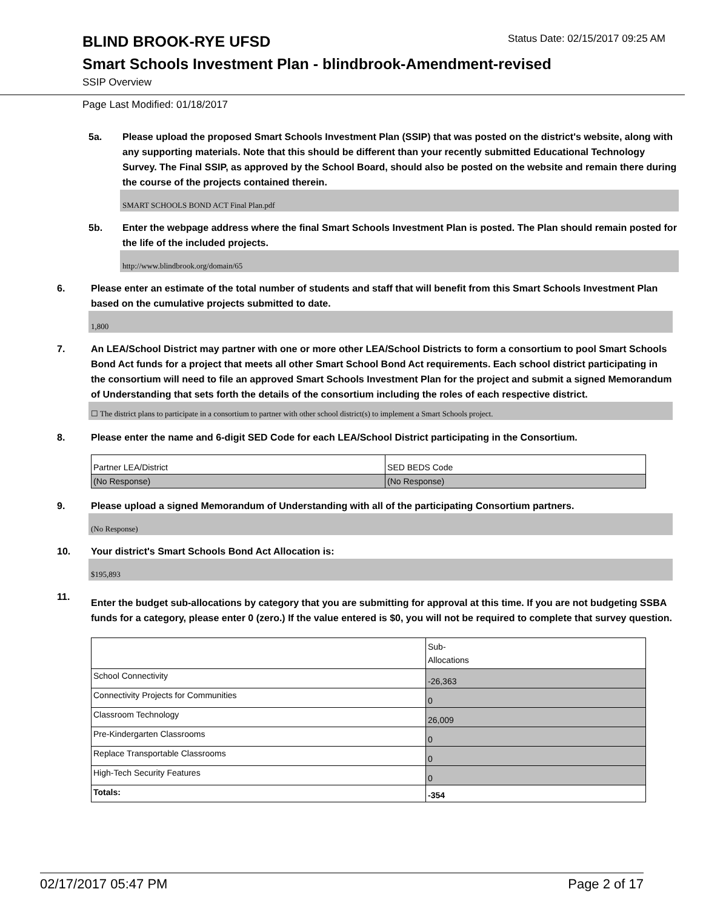BLIND BROOK-RYE UFSD
Status Date: 02/15/2017 09:25 AM
Smart Schools Investment Plan - blindbrook-Amendment-revised
SSIP Overview
Page Last Modified: 01/18/2017
5a. Please upload the proposed Smart Schools Investment Plan (SSIP) that was posted on the district's website, along with any supporting materials. Note that this should be different than your recently submitted Educational Technology Survey. The Final SSIP, as approved by the School Board, should also be posted on the website and remain there during the course of the projects contained therein.
SMART SCHOOLS BOND ACT Final Plan.pdf
5b. Enter the webpage address where the final Smart Schools Investment Plan is posted. The Plan should remain posted for the life of the included projects.
http://www.blindbrook.org/domain/65
6. Please enter an estimate of the total number of students and staff that will benefit from this Smart Schools Investment Plan based on the cumulative projects submitted to date.
1,800
7. An LEA/School District may partner with one or more other LEA/School Districts to form a consortium to pool Smart Schools Bond Act funds for a project that meets all other Smart School Bond Act requirements. Each school district participating in the consortium will need to file an approved Smart Schools Investment Plan for the project and submit a signed Memorandum of Understanding that sets forth the details of the consortium including the roles of each respective district.
☐ The district plans to participate in a consortium to partner with other school district(s) to implement a Smart Schools project.
8. Please enter the name and 6-digit SED Code for each LEA/School District participating in the Consortium.
| Partner LEA/District | SED BEDS Code |
| (No Response) | (No Response) |
9. Please upload a signed Memorandum of Understanding with all of the participating Consortium partners.
(No Response)
10. Your district's Smart Schools Bond Act Allocation is:
$195,893
11.
Enter the budget sub-allocations by category that you are submitting for approval at this time. If you are not budgeting SSBA funds for a category, please enter 0 (zero.) If the value entered is $0, you will not be required to complete that survey question.
| | Sub- Allocations |
| School Connectivity | -26,363 |
| Connectivity Projects for Communities | 0 |
| Classroom Technology | 26,009 |
| Pre-Kindergarten Classrooms | 0 |
| Replace Transportable Classrooms | 0 |
| High-Tech Security Features | 0 |
| Totals: | -354 |
02/17/2017 05:47 PM Page 2 of 17